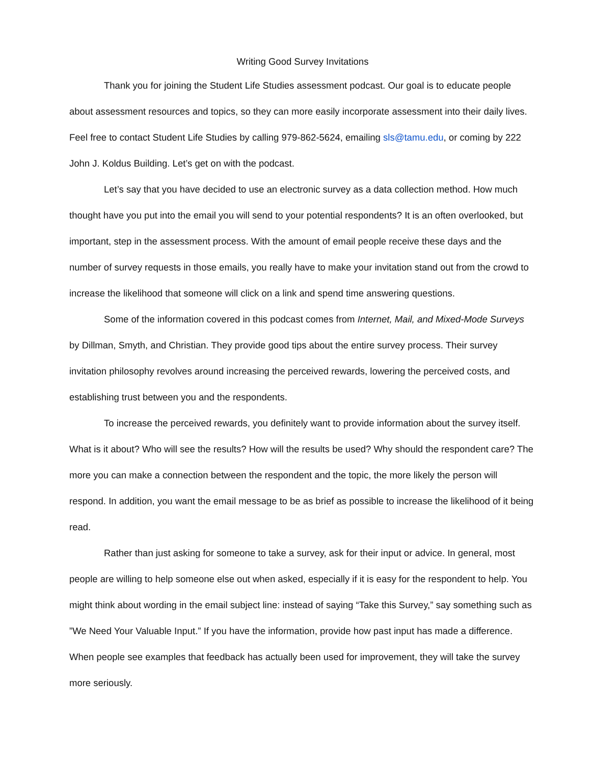Writing Good Survey Invitations
Thank you for joining the Student Life Studies assessment podcast. Our goal is to educate people about assessment resources and topics, so they can more easily incorporate assessment into their daily lives. Feel free to contact Student Life Studies by calling 979-862-5624, emailing sls@tamu.edu, or coming by 222 John J. Koldus Building. Let’s get on with the podcast.
Let’s say that you have decided to use an electronic survey as a data collection method. How much thought have you put into the email you will send to your potential respondents? It is an often overlooked, but important, step in the assessment process. With the amount of email people receive these days and the number of survey requests in those emails, you really have to make your invitation stand out from the crowd to increase the likelihood that someone will click on a link and spend time answering questions.
Some of the information covered in this podcast comes from Internet, Mail, and Mixed-Mode Surveys by Dillman, Smyth, and Christian. They provide good tips about the entire survey process. Their survey invitation philosophy revolves around increasing the perceived rewards, lowering the perceived costs, and establishing trust between you and the respondents.
To increase the perceived rewards, you definitely want to provide information about the survey itself. What is it about? Who will see the results? How will the results be used? Why should the respondent care? The more you can make a connection between the respondent and the topic, the more likely the person will respond. In addition, you want the email message to be as brief as possible to increase the likelihood of it being read.
Rather than just asking for someone to take a survey, ask for their input or advice. In general, most people are willing to help someone else out when asked, especially if it is easy for the respondent to help. You might think about wording in the email subject line: instead of saying “Take this Survey,” say something such as ”We Need Your Valuable Input.” If you have the information, provide how past input has made a difference. When people see examples that feedback has actually been used for improvement, they will take the survey more seriously.